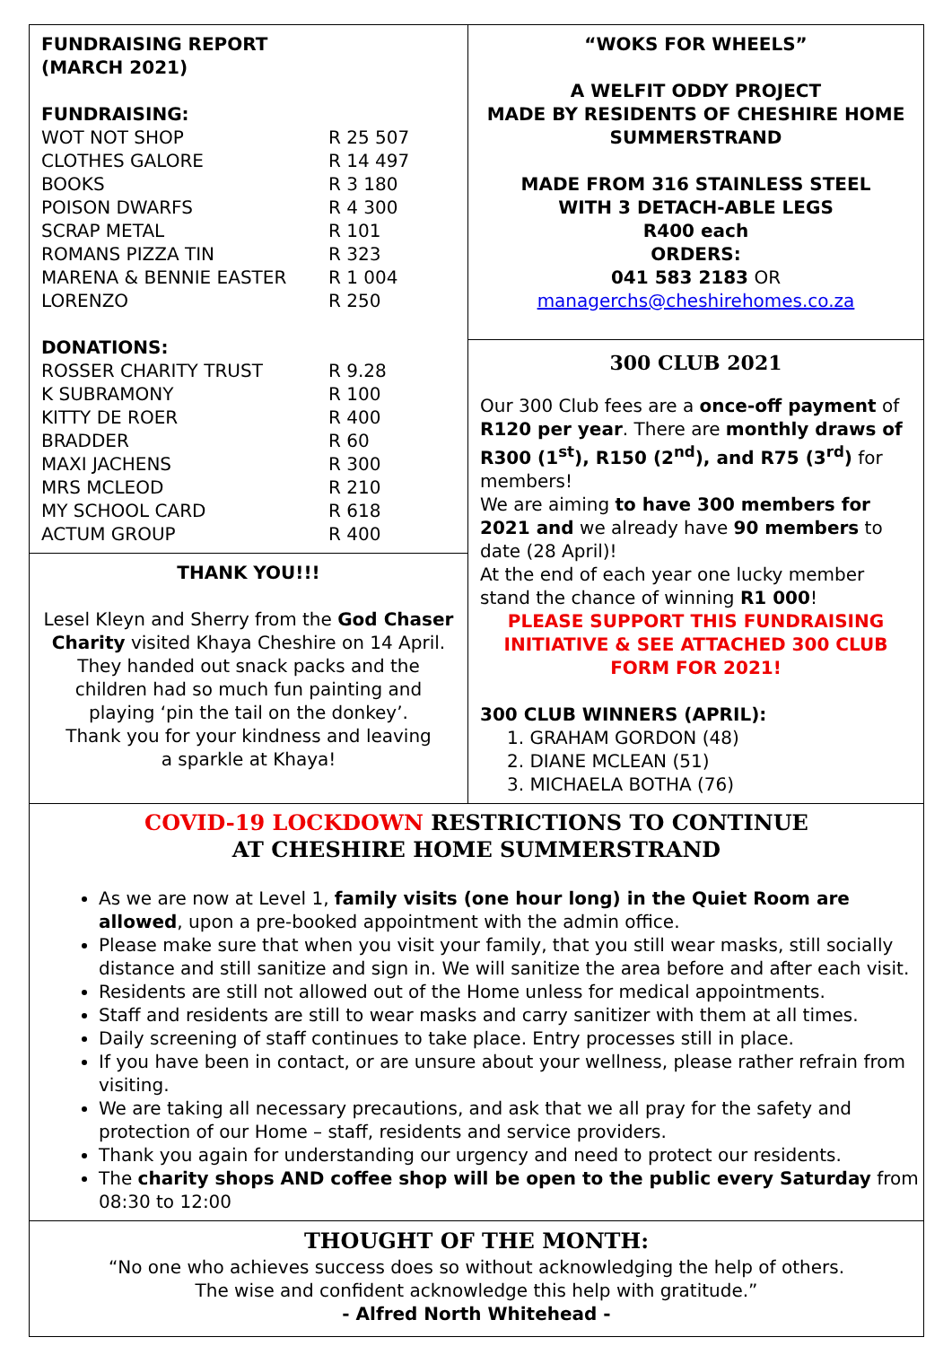FUNDRAISING REPORT
(MARCH 2021)
FUNDRAISING:
| WOT NOT SHOP | R 25 507 |
| CLOTHES GALORE | R 14 497 |
| BOOKS | R 3 180 |
| POISON DWARFS | R 4 300 |
| SCRAP METAL | R 101 |
| ROMANS PIZZA TIN | R 323 |
| MARENA & BENNIE EASTER | R 1 004 |
| LORENZO | R 250 |
DONATIONS:
| ROSSER CHARITY TRUST | R 9.28 |
| K SUBRAMONY | R 100 |
| KITTY DE ROER | R 400 |
| BRADDER | R 60 |
| MAXI JACHENS | R 300 |
| MRS MCLEOD | R 210 |
| MY SCHOOL CARD | R 618 |
| ACTUM GROUP | R 400 |
THANK YOU!!!
Lesel Kleyn and Sherry from the God Chaser Charity visited Khaya Cheshire on 14 April. They handed out snack packs and the children had so much fun painting and
playing ‘pin the tail on the donkey’.
Thank you for your kindness and leaving
a sparkle at Khaya!
“WOKS FOR WHEELS”
A WELFIT ODDY PROJECT
MADE BY RESIDENTS OF CHESHIRE HOME SUMMERSTRAND
MADE FROM 316 STAINLESS STEEL
WITH 3 DETACH-ABLE LEGS
R400 each
ORDERS:
041 583 2183 OR
managerchs@cheshirehomes.co.za
300 CLUB 2021
Our 300 Club fees are a once-off payment of R120 per year. There are monthly draws of R300 (1<sup>st</sup>), R150 (2<sup>nd</sup>), and R75 (3<sup>rd</sup>) for members!
We are aiming to have 300 members for 2021 and we already have 90 members to date (28 April)!
At the end of each year one lucky member stand the chance of winning R1 000!
PLEASE SUPPORT THIS FUNDRAISING INITIATIVE & SEE ATTACHED 300 CLUB FORM FOR 2021!
300 CLUB WINNERS (APRIL):
1. GRAHAM GORDON (48)
2. DIANE MCLEAN (51)
3. MICHAELA BOTHA (76)
COVID-19 LOCKDOWN RESTRICTIONS TO CONTINUE
AT CHESHIRE HOME SUMMERSTRAND
As we are now at Level 1, family visits (one hour long) in the Quiet Room are allowed, upon a pre-booked appointment with the admin office.
Please make sure that when you visit your family, that you still wear masks, still socially distance and still sanitize and sign in. We will sanitize the area before and after each visit.
Residents are still not allowed out of the Home unless for medical appointments.
Staff and residents are still to wear masks and carry sanitizer with them at all times.
Daily screening of staff continues to take place. Entry processes still in place.
If you have been in contact, or are unsure about your wellness, please rather refrain from visiting.
We are taking all necessary precautions, and ask that we all pray for the safety and protection of our Home – staff, residents and service providers.
Thank you again for understanding our urgency and need to protect our residents.
The charity shops AND coffee shop will be open to the public every Saturday from 08:30 to 12:00
THOUGHT OF THE MONTH:
“No one who achieves success does so without acknowledging the help of others.
The wise and confident acknowledge this help with gratitude.”
- Alfred North Whitehead -